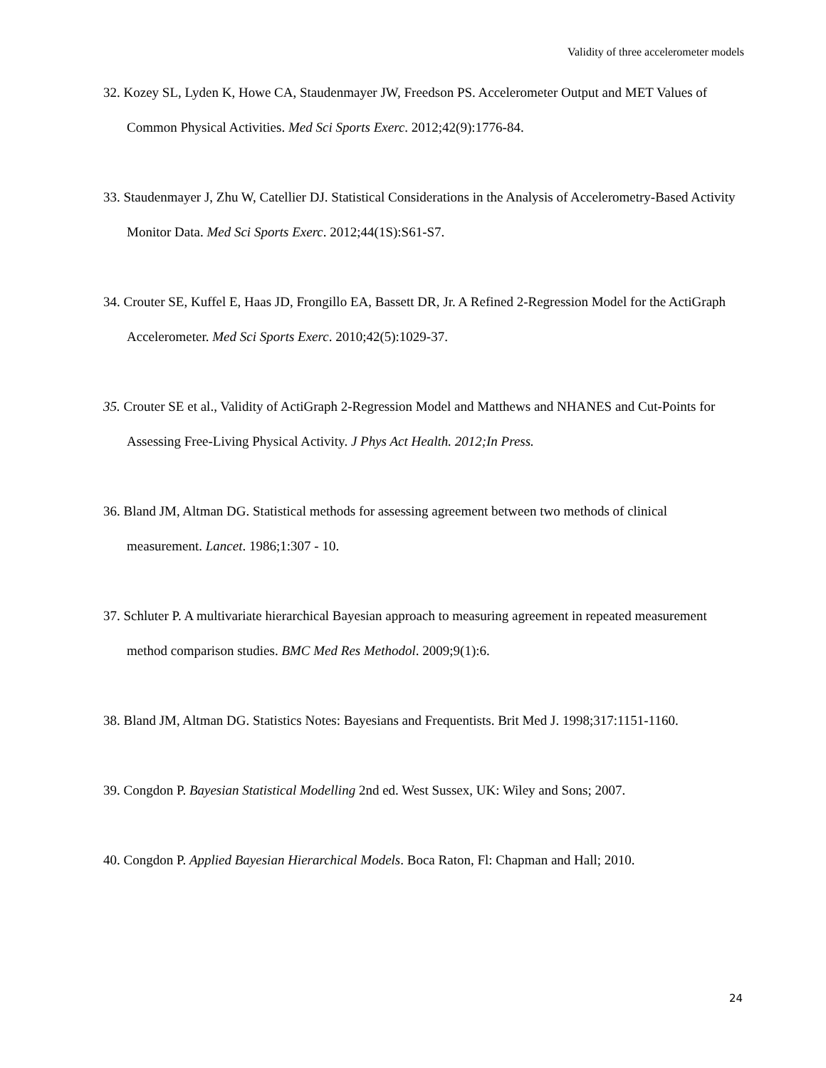Validity of three accelerometer models
32. Kozey SL, Lyden K, Howe CA, Staudenmayer JW, Freedson PS. Accelerometer Output and MET Values of Common Physical Activities. Med Sci Sports Exerc. 2012;42(9):1776-84.
33. Staudenmayer J, Zhu W, Catellier DJ. Statistical Considerations in the Analysis of Accelerometry-Based Activity Monitor Data. Med Sci Sports Exerc. 2012;44(1S):S61-S7.
34. Crouter SE, Kuffel E, Haas JD, Frongillo EA, Bassett DR, Jr. A Refined 2-Regression Model for the ActiGraph Accelerometer. Med Sci Sports Exerc. 2010;42(5):1029-37.
35. Crouter SE et al., Validity of ActiGraph 2-Regression Model and Matthews and NHANES and Cut-Points for Assessing Free-Living Physical Activity. J Phys Act Health. 2012;In Press.
36. Bland JM, Altman DG. Statistical methods for assessing agreement between two methods of clinical measurement. Lancet. 1986;1:307 - 10.
37. Schluter P. A multivariate hierarchical Bayesian approach to measuring agreement in repeated measurement method comparison studies. BMC Med Res Methodol. 2009;9(1):6.
38. Bland JM, Altman DG. Statistics Notes: Bayesians and Frequentists. Brit Med J. 1998;317:1151-1160.
39. Congdon P. Bayesian Statistical Modelling 2nd ed. West Sussex, UK: Wiley and Sons; 2007.
40. Congdon P. Applied Bayesian Hierarchical Models. Boca Raton, Fl: Chapman and Hall; 2010.
24